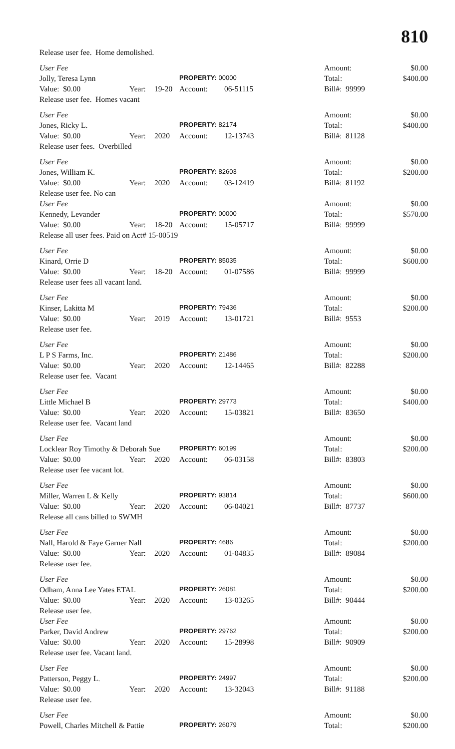810
| Release user fee. Home demolished. | | | | | | |
| User Fee | | | | | Amount: | $0.00 |
| Jolly, Teresa Lynn | | | PROPERTY: 00000 | | Total: | $400.00 |
| Value: $0.00 | Year: | 19-20 | Account: | 06-51115 | Bill#: 99999 | |
| Release user fee. Homes vacant | | | | | | |
| User Fee | | | | | Amount: | $0.00 |
| Jones, Ricky L. | | | PROPERTY: 82174 | | Total: | $400.00 |
| Value: $0.00 | Year: | 2020 | Account: | 12-13743 | Bill#: 81128 | |
| Release user fees. Overbilled | | | | | | |
| User Fee | | | | | Amount: | $0.00 |
| Jones, William K. | | | PROPERTY: 82603 | | Total: | $200.00 |
| Value: $0.00 | Year: | 2020 | Account: | 03-12419 | Bill#: 81192 | |
| Release user fee. No can | | | | | | |
| User Fee | | | | | Amount: | $0.00 |
| Kennedy, Levander | | | PROPERTY: 00000 | | Total: | $570.00 |
| Value: $0.00 | Year: | 18-20 | Account: | 15-05717 | Bill#: 99999 | |
| Release all user fees. Paid on Act# 15-00519 | | | | | | |
| User Fee | | | | | Amount: | $0.00 |
| Kinard, Orrie D | | | PROPERTY: 85035 | | Total: | $600.00 |
| Value: $0.00 | Year: | 18-20 | Account: | 01-07586 | Bill#: 99999 | |
| Release user fees all vacant land. | | | | | | |
| User Fee | | | | | Amount: | $0.00 |
| Kinser, Lakitta M | | | PROPERTY: 79436 | | Total: | $200.00 |
| Value: $0.00 | Year: | 2019 | Account: | 13-01721 | Bill#: 9553 | |
| Release user fee. | | | | | | |
| User Fee | | | | | Amount: | $0.00 |
| L P S Farms, Inc. | | | PROPERTY: 21486 | | Total: | $200.00 |
| Value: $0.00 | Year: | 2020 | Account: | 12-14465 | Bill#: 82288 | |
| Release user fee. Vacant | | | | | | |
| User Fee | | | | | Amount: | $0.00 |
| Little Michael B | | | PROPERTY: 29773 | | Total: | $400.00 |
| Value: $0.00 | Year: | 2020 | Account: | 15-03821 | Bill#: 83650 | |
| Release user fee. Vacant land | | | | | | |
| User Fee | | | | | Amount: | $0.00 |
| Locklear Roy Timothy & Deborah Sue | | | PROPERTY: 60199 | | Total: | $200.00 |
| Value: $0.00 | Year: | 2020 | Account: | 06-03158 | Bill#: 83803 | |
| Release user fee vacant lot. | | | | | | |
| User Fee | | | | | Amount: | $0.00 |
| Miller, Warren L & Kelly | | | PROPERTY: 93814 | | Total: | $600.00 |
| Value: $0.00 | Year: | 2020 | Account: | 06-04021 | Bill#: 87737 | |
| Release all cans billed to SWMH | | | | | | |
| User Fee | | | | | Amount: | $0.00 |
| Nall, Harold & Faye Garner Nall | | | PROPERTY: 4686 | | Total: | $200.00 |
| Value: $0.00 | Year: | 2020 | Account: | 01-04835 | Bill#: 89084 | |
| Release user fee. | | | | | | |
| User Fee | | | | | Amount: | $0.00 |
| Odham, Anna Lee Yates ETAL | | | PROPERTY: 26081 | | Total: | $200.00 |
| Value: $0.00 | Year: | 2020 | Account: | 13-03265 | Bill#: 90444 | |
| Release user fee. | | | | | | |
| User Fee | | | | | Amount: | $0.00 |
| Parker, David Andrew | | | PROPERTY: 29762 | | Total: | $200.00 |
| Value: $0.00 | Year: | 2020 | Account: | 15-28998 | Bill#: 90909 | |
| Release user fee. Vacant land. | | | | | | |
| User Fee | | | | | Amount: | $0.00 |
| Patterson, Peggy L. | | | PROPERTY: 24997 | | Total: | $200.00 |
| Value: $0.00 | Year: | 2020 | Account: | 13-32043 | Bill#: 91188 | |
| Release user fee. | | | | | | |
| User Fee | | | | | Amount: | $0.00 |
| Powell, Charles Mitchell & Pattie | | | PROPERTY: 26079 | | Total: | $200.00 |